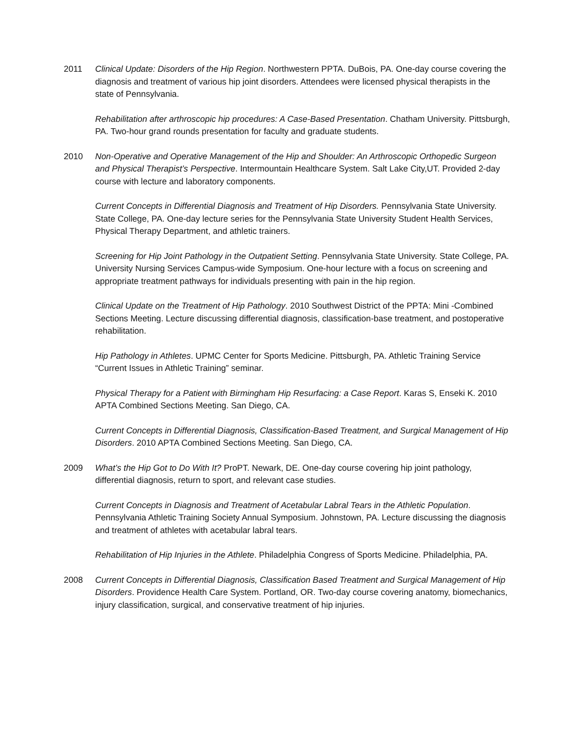2011 Clinical Update: Disorders of the Hip Region. Northwestern PPTA. DuBois, PA. One-day course covering the diagnosis and treatment of various hip joint disorders. Attendees were licensed physical therapists in the state of Pennsylvania.
Rehabilitation after arthroscopic hip procedures: A Case-Based Presentation. Chatham University. Pittsburgh, PA. Two-hour grand rounds presentation for faculty and graduate students.
2010 Non-Operative and Operative Management of the Hip and Shoulder: An Arthroscopic Orthopedic Surgeon and Physical Therapist’s Perspective. Intermountain Healthcare System. Salt Lake City,UT. Provided 2-day course with lecture and laboratory components.
Current Concepts in Differential Diagnosis and Treatment of Hip Disorders. Pennsylvania State University. State College, PA. One-day lecture series for the Pennsylvania State University Student Health Services, Physical Therapy Department, and athletic trainers.
Screening for Hip Joint Pathology in the Outpatient Setting. Pennsylvania State University. State College, PA. University Nursing Services Campus-wide Symposium. One-hour lecture with a focus on screening and appropriate treatment pathways for individuals presenting with pain in the hip region.
Clinical Update on the Treatment of Hip Pathology. 2010 Southwest District of the PPTA: Mini -Combined Sections Meeting. Lecture discussing differential diagnosis, classification-base treatment, and postoperative rehabilitation.
Hip Pathology in Athletes. UPMC Center for Sports Medicine. Pittsburgh, PA. Athletic Training Service “Current Issues in Athletic Training” seminar.
Physical Therapy for a Patient with Birmingham Hip Resurfacing: a Case Report. Karas S, Enseki K. 2010 APTA Combined Sections Meeting. San Diego, CA.
Current Concepts in Differential Diagnosis, Classification-Based Treatment, and Surgical Management of Hip Disorders. 2010 APTA Combined Sections Meeting. San Diego, CA.
2009 What’s the Hip Got to Do With It? ProPT. Newark, DE. One-day course covering hip joint pathology, differential diagnosis, return to sport, and relevant case studies.
Current Concepts in Diagnosis and Treatment of Acetabular Labral Tears in the Athletic Population. Pennsylvania Athletic Training Society Annual Symposium. Johnstown, PA. Lecture discussing the diagnosis and treatment of athletes with acetabular labral tears.
Rehabilitation of Hip Injuries in the Athlete. Philadelphia Congress of Sports Medicine. Philadelphia, PA.
2008 Current Concepts in Differential Diagnosis, Classification Based Treatment and Surgical Management of Hip Disorders. Providence Health Care System. Portland, OR. Two-day course covering anatomy, biomechanics, injury classification, surgical, and conservative treatment of hip injuries.